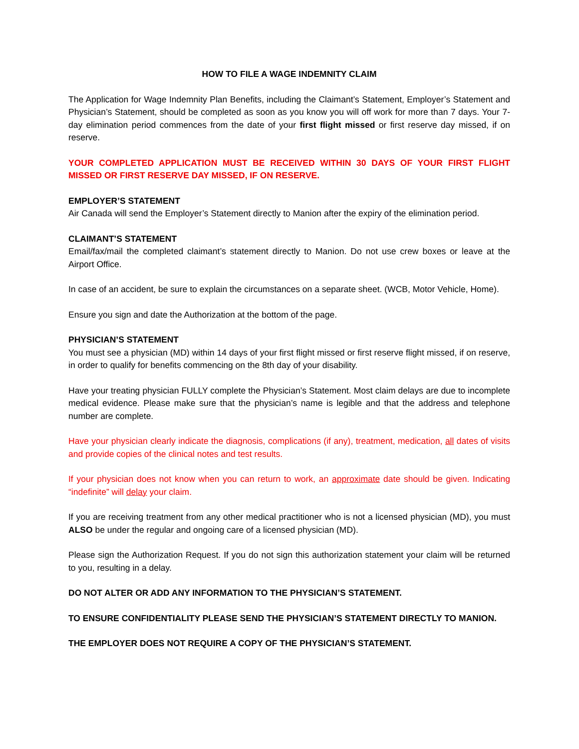HOW TO FILE A WAGE INDEMNITY CLAIM
The Application for Wage Indemnity Plan Benefits, including the Claimant’s Statement, Employer’s Statement and Physician’s Statement, should be completed as soon as you know you will off work for more than 7 days. Your 7-day elimination period commences from the date of your first flight missed or first reserve day missed, if on reserve.
YOUR COMPLETED APPLICATION MUST BE RECEIVED WITHIN 30 DAYS OF YOUR FIRST FLIGHT MISSED OR FIRST RESERVE DAY MISSED, IF ON RESERVE.
EMPLOYER’S STATEMENT
Air Canada will send the Employer’s Statement directly to Manion after the expiry of the elimination period.
CLAIMANT’S STATEMENT
Email/fax/mail the completed claimant’s statement directly to Manion. Do not use crew boxes or leave at the Airport Office.
In case of an accident, be sure to explain the circumstances on a separate sheet. (WCB, Motor Vehicle, Home).
Ensure you sign and date the Authorization at the bottom of the page.
PHYSICIAN’S STATEMENT
You must see a physician (MD) within 14 days of your first flight missed or first reserve flight missed, if on reserve, in order to qualify for benefits commencing on the 8th day of your disability.
Have your treating physician FULLY complete the Physician’s Statement. Most claim delays are due to incomplete medical evidence. Please make sure that the physician’s name is legible and that the address and telephone number are complete.
Have your physician clearly indicate the diagnosis, complications (if any), treatment, medication, all dates of visits and provide copies of the clinical notes and test results.
If your physician does not know when you can return to work, an approximate date should be given. Indicating “indefinite” will delay your claim.
If you are receiving treatment from any other medical practitioner who is not a licensed physician (MD), you must ALSO be under the regular and ongoing care of a licensed physician (MD).
Please sign the Authorization Request. If you do not sign this authorization statement your claim will be returned to you, resulting in a delay.
DO NOT ALTER OR ADD ANY INFORMATION TO THE PHYSICIAN’S STATEMENT.
TO ENSURE CONFIDENTIALITY PLEASE SEND THE PHYSICIAN’S STATEMENT DIRECTLY TO MANION.
THE EMPLOYER DOES NOT REQUIRE A COPY OF THE PHYSICIAN’S STATEMENT.